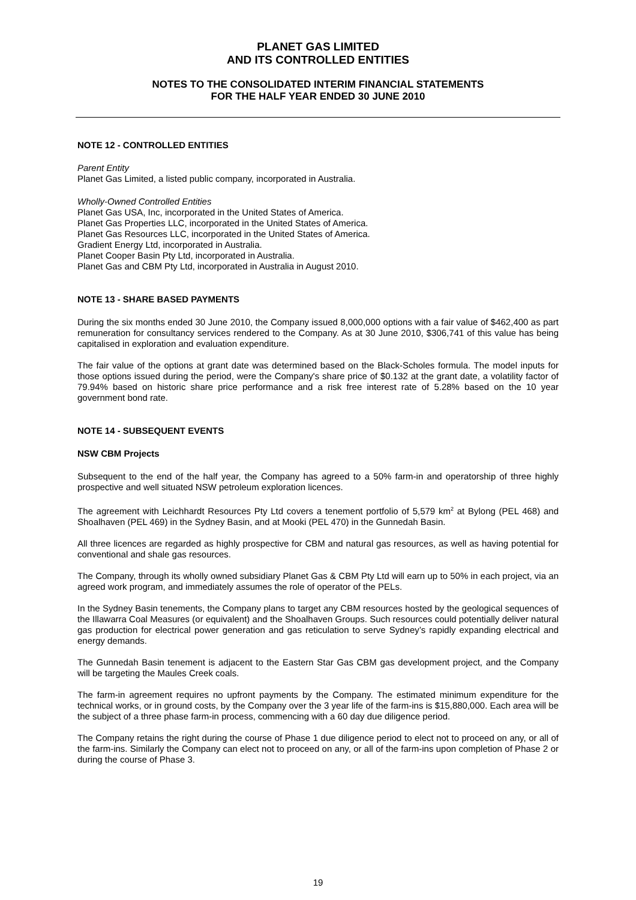PLANET GAS LIMITED
AND ITS CONTROLLED ENTITIES
NOTES TO THE CONSOLIDATED INTERIM FINANCIAL STATEMENTS
FOR THE HALF YEAR ENDED 30 JUNE 2010
NOTE 12 - CONTROLLED ENTITIES
Parent Entity
Planet Gas Limited, a listed public company, incorporated in Australia.
Wholly-Owned Controlled Entities
Planet Gas USA, Inc, incorporated in the United States of America.
Planet Gas Properties LLC, incorporated in the United States of America.
Planet Gas Resources LLC, incorporated in the United States of America.
Gradient Energy Ltd, incorporated in Australia.
Planet Cooper Basin Pty Ltd, incorporated in Australia.
Planet Gas and CBM Pty Ltd, incorporated in Australia in August 2010.
NOTE 13 - SHARE BASED PAYMENTS
During the six months ended 30 June 2010, the Company issued 8,000,000 options with a fair value of $462,400 as part remuneration for consultancy services rendered to the Company. As at 30 June 2010, $306,741 of this value has being capitalised in exploration and evaluation expenditure.
The fair value of the options at grant date was determined based on the Black-Scholes formula. The model inputs for those options issued during the period, were the Company's share price of $0.132 at the grant date, a volatility factor of 79.94% based on historic share price performance and a risk free interest rate of 5.28% based on the 10 year government bond rate.
NOTE 14 - SUBSEQUENT EVENTS
NSW CBM Projects
Subsequent to the end of the half year, the Company has agreed to a 50% farm-in and operatorship of three highly prospective and well situated NSW petroleum exploration licences.
The agreement with Leichhardt Resources Pty Ltd covers a tenement portfolio of 5,579 km<sup>2</sup> at Bylong (PEL 468) and Shoalhaven (PEL 469) in the Sydney Basin, and at Mooki (PEL 470) in the Gunnedah Basin.
All three licences are regarded as highly prospective for CBM and natural gas resources, as well as having potential for conventional and shale gas resources.
The Company, through its wholly owned subsidiary Planet Gas & CBM Pty Ltd will earn up to 50% in each project, via an agreed work program, and immediately assumes the role of operator of the PELs.
In the Sydney Basin tenements, the Company plans to target any CBM resources hosted by the geological sequences of the Illawarra Coal Measures (or equivalent) and the Shoalhaven Groups. Such resources could potentially deliver natural gas production for electrical power generation and gas reticulation to serve Sydney’s rapidly expanding electrical and energy demands.
The Gunnedah Basin tenement is adjacent to the Eastern Star Gas CBM gas development project, and the Company will be targeting the Maules Creek coals.
The farm-in agreement requires no upfront payments by the Company. The estimated minimum expenditure for the technical works, or in ground costs, by the Company over the 3 year life of the farm-ins is $15,880,000. Each area will be the subject of a three phase farm-in process, commencing with a 60 day due diligence period.
The Company retains the right during the course of Phase 1 due diligence period to elect not to proceed on any, or all of the farm-ins. Similarly the Company can elect not to proceed on any, or all of the farm-ins upon completion of Phase 2 or during the course of Phase 3.
19